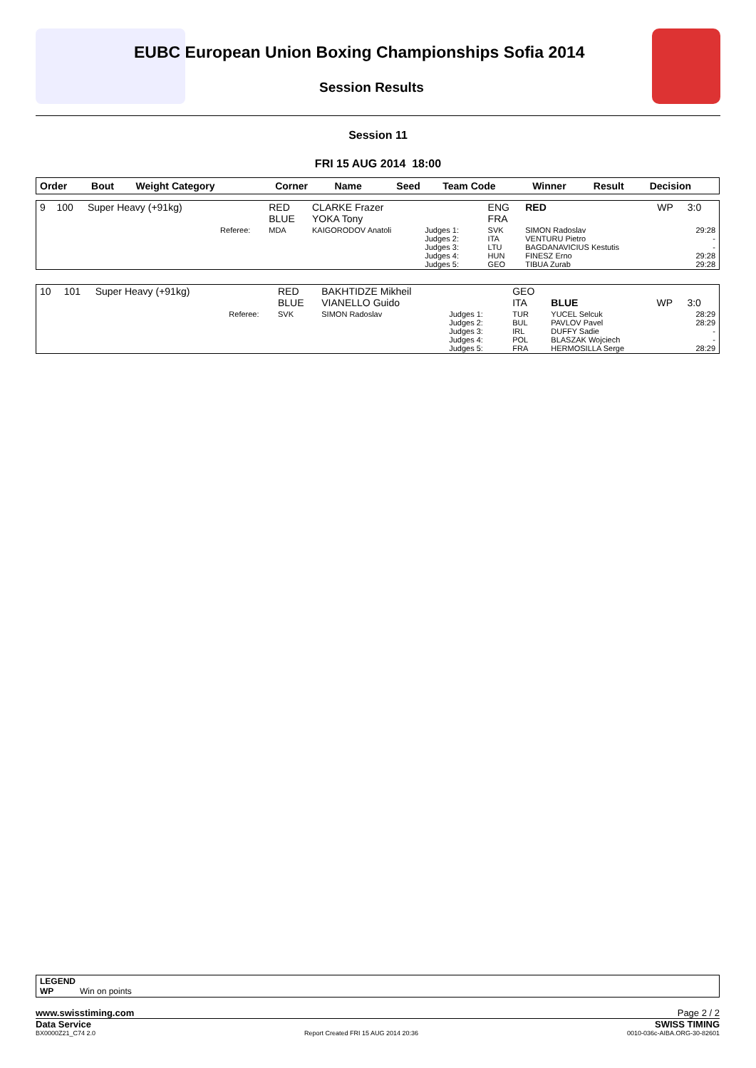EUBC European Union Boxing Championships Sofia 2014
Session Results
Session 11
FRI 15 AUG 2014 18:00
| Order | Bout | Weight Category | | Corner | Name | | Seed | Team Code | Winner | Result | Decision |
| --- | --- | --- | --- | --- | --- | --- | --- | --- | --- | --- | --- |
| 9 | 100 | Super Heavy (+91kg) | | RED BLUE | CLARKE Frazer YOKA Tony | | | ENG FRA | RED | WP | 3:0 |
| | | | Referee: | MDA | KAIGORODOV Anatoli | Judges 1: Judges 2: Judges 3: Judges 4: Judges 5: | | SVK ITA LTU HUN GEO | SIMON Radoslav VENTURU Pietro BAGDANAVICIUS Kestutis FINESZ Erno TIBUA Zurab | | 29:28 - - 29:28 29:28 |
| 10 | 101 | Super Heavy (+91kg) | | RED BLUE | BAKHTIDZE Mikheil VIANELLO Guido | | | GEO ITA | BLUE | WP | 3:0 |
| | | | Referee: | SVK | SIMON Radoslav | Judges 1: Judges 2: Judges 3: Judges 4: Judges 5: | | TUR BUL IRL POL FRA | YUCEL Selcuk PAVLOV Pavel DUFFY Sadie BLASZAK Wojciech HERMOSILLA Serge | | 28:29 28:29 - - 28:29 |
LEGEND
WP Win on points
www.swisstiming.com Page 2 / 2
Data Service SWISS TIMING
BX0000Z21_C74 2.0 Report Created FRI 15 AUG 2014 20:36 0010-036c-AIBA.ORG-30-82601